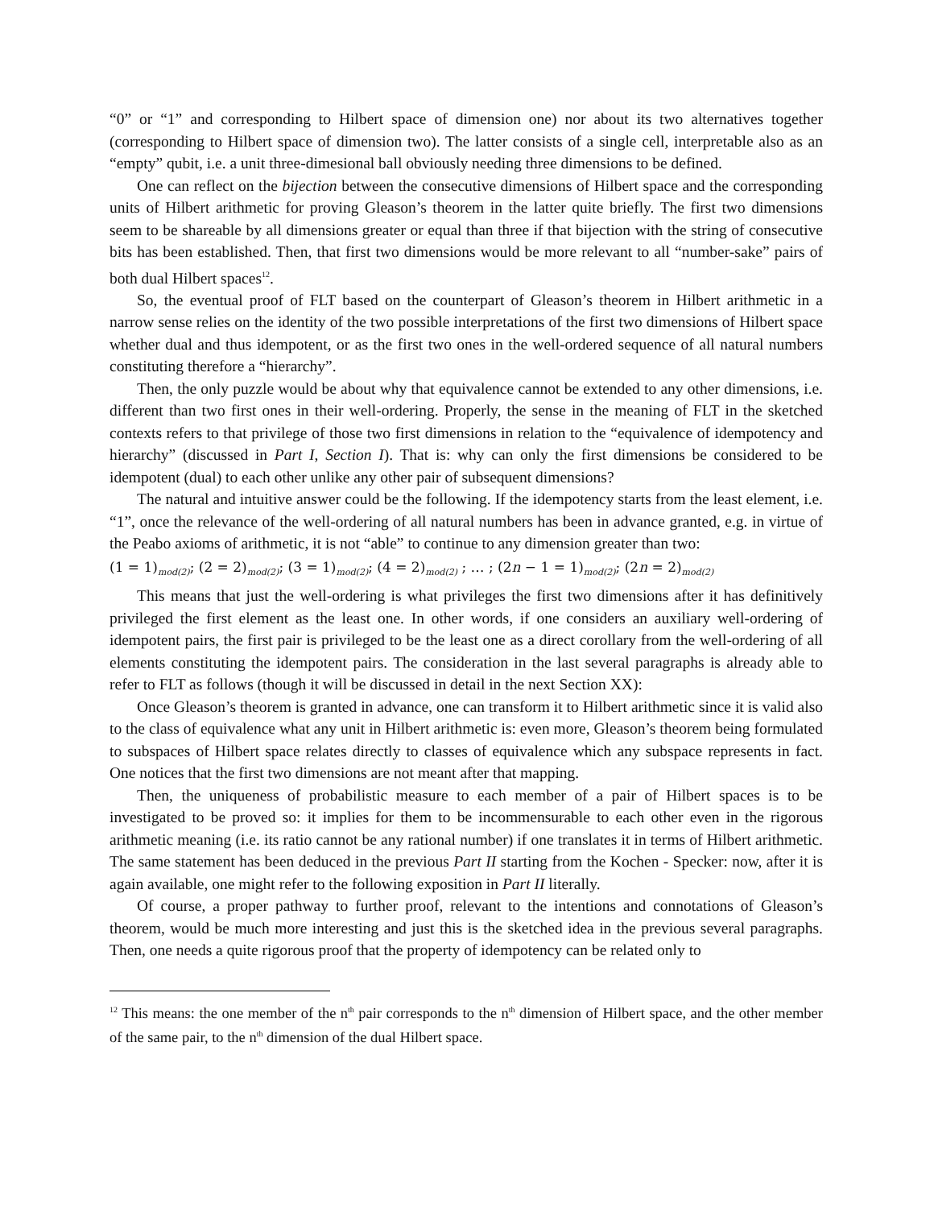“0” or “1” and corresponding to Hilbert space of dimension one) nor about its two alternatives together (corresponding to Hilbert space of dimension two). The latter consists of a single cell, interpretable also as an “empty” qubit, i.e. a unit three-dimesional ball obviously needing three dimensions to be defined.
One can reflect on the bijection between the consecutive dimensions of Hilbert space and the corresponding units of Hilbert arithmetic for proving Gleason’s theorem in the latter quite briefly. The first two dimensions seem to be shareable by all dimensions greater or equal than three if that bijection with the string of consecutive bits has been established. Then, that first two dimensions would be more relevant to all “number-sake” pairs of both dual Hilbert spaces<sup>12</sup>.
So, the eventual proof of FLT based on the counterpart of Gleason’s theorem in Hilbert arithmetic in a narrow sense relies on the identity of the two possible interpretations of the first two dimensions of Hilbert space whether dual and thus idempotent, or as the first two ones in the well-ordered sequence of all natural numbers constituting therefore a “hierarchy”.
Then, the only puzzle would be about why that equivalence cannot be extended to any other dimensions, i.e. different than two first ones in their well-ordering. Properly, the sense in the meaning of FLT in the sketched contexts refers to that privilege of those two first dimensions in relation to the “equivalence of idempotency and hierarchy” (discussed in Part I, Section I). That is: why can only the first dimensions be considered to be idempotent (dual) to each other unlike any other pair of subsequent dimensions?
The natural and intuitive answer could be the following. If the idempotency starts from the least element, i.e. “1”, once the relevance of the well-ordering of all natural numbers has been in advance granted, e.g. in virtue of the Peabo axioms of arithmetic, it is not “able” to continue to any dimension greater than two:
(1 = 1)<sub>mod(2)</sub>; (2 = 2)<sub>mod(2)</sub>; (3 = 1)<sub>mod(2)</sub>; (4 = 2)<sub>mod(2)</sub> ; … ; (2n − 1 = 1)<sub>mod(2)</sub>; (2n = 2)<sub>mod(2)</sub>
This means that just the well-ordering is what privileges the first two dimensions after it has definitively privileged the first element as the least one. In other words, if one considers an auxiliary well-ordering of idempotent pairs, the first pair is privileged to be the least one as a direct corollary from the well-ordering of all elements constituting the idempotent pairs. The consideration in the last several paragraphs is already able to refer to FLT as follows (though it will be discussed in detail in the next Section XX):
Once Gleason’s theorem is granted in advance, one can transform it to Hilbert arithmetic since it is valid also to the class of equivalence what any unit in Hilbert arithmetic is: even more, Gleason’s theorem being formulated to subspaces of Hilbert space relates directly to classes of equivalence which any subspace represents in fact. One notices that the first two dimensions are not meant after that mapping.
Then, the uniqueness of probabilistic measure to each member of a pair of Hilbert spaces is to be investigated to be proved so: it implies for them to be incommensurable to each other even in the rigorous arithmetic meaning (i.e. its ratio cannot be any rational number) if one translates it in terms of Hilbert arithmetic. The same statement has been deduced in the previous Part II starting from the Kochen - Specker: now, after it is again available, one might refer to the following exposition in Part II literally.
Of course, a proper pathway to further proof, relevant to the intentions and connotations of Gleason’s theorem, would be much more interesting and just this is the sketched idea in the previous several paragraphs. Then, one needs a quite rigorous proof that the property of idempotency can be related only to
<sup>12</sup> This means: the one member of the n<sup>th</sup> pair corresponds to the n<sup>th</sup> dimension of Hilbert space, and the other member of the same pair, to the n<sup>th</sup> dimension of the dual Hilbert space.